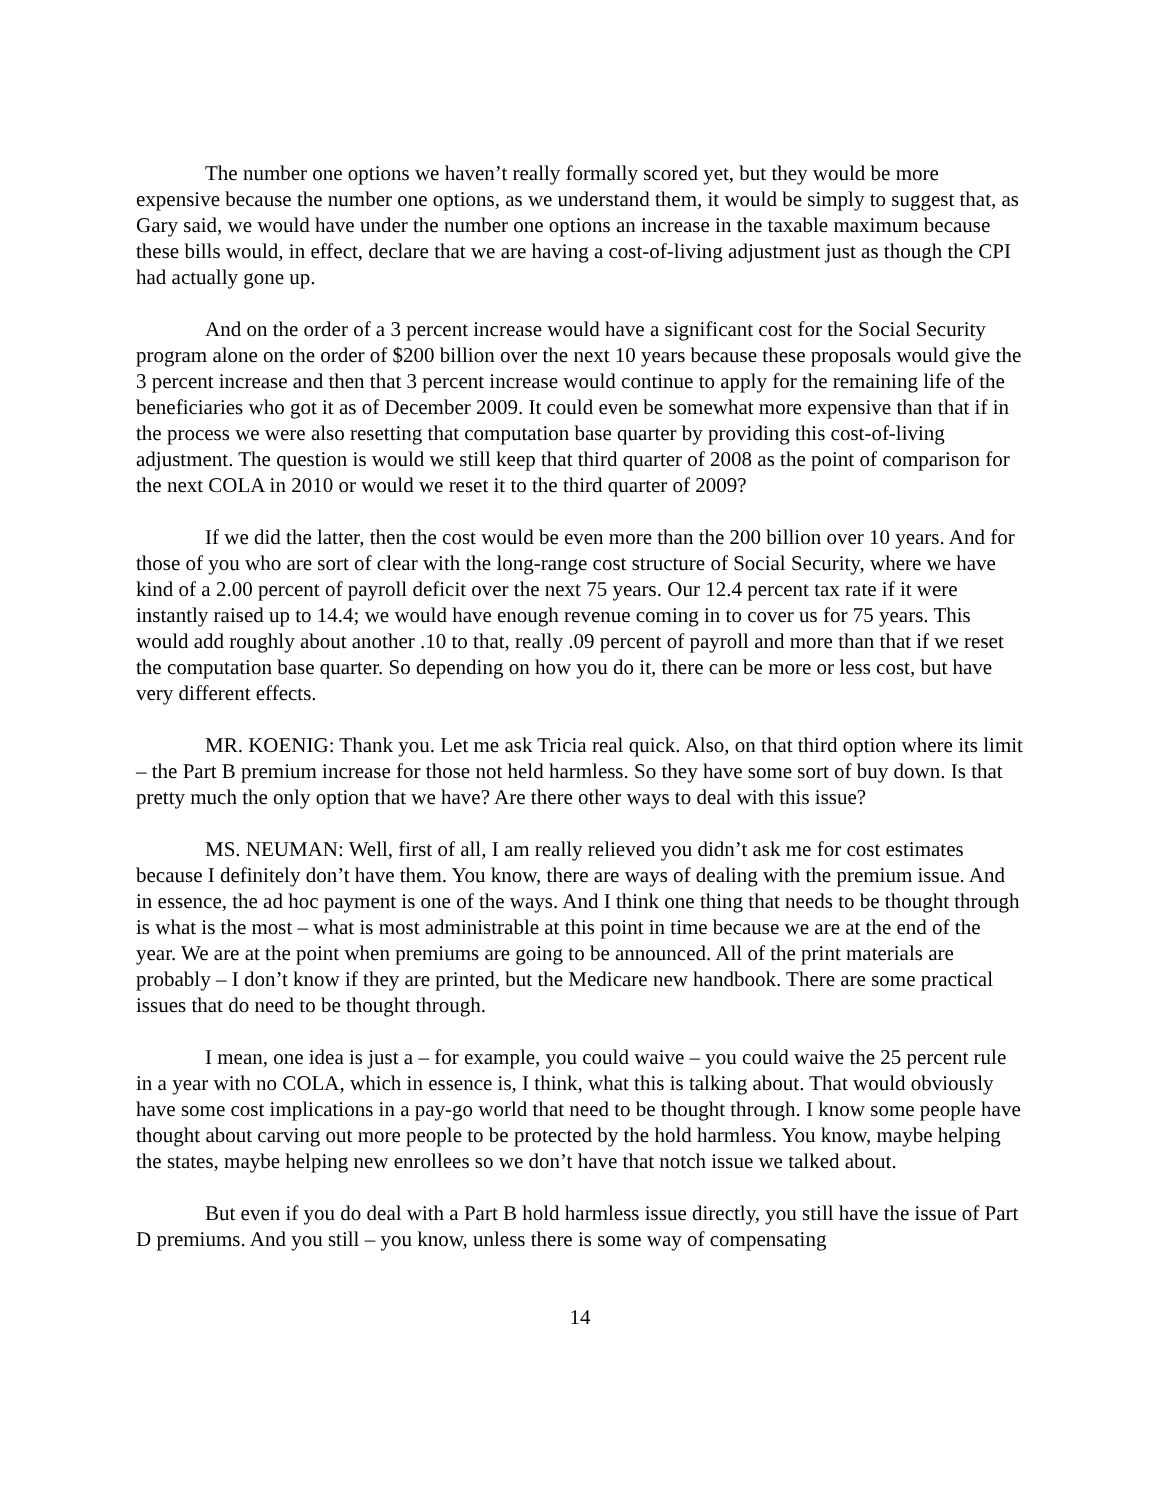The number one options we haven’t really formally scored yet, but they would be more expensive because the number one options, as we understand them, it would be simply to suggest that, as Gary said, we would have under the number one options an increase in the taxable maximum because these bills would, in effect, declare that we are having a cost-of-living adjustment just as though the CPI had actually gone up.
And on the order of a 3 percent increase would have a significant cost for the Social Security program alone on the order of $200 billion over the next 10 years because these proposals would give the 3 percent increase and then that 3 percent increase would continue to apply for the remaining life of the beneficiaries who got it as of December 2009. It could even be somewhat more expensive than that if in the process we were also resetting that computation base quarter by providing this cost-of-living adjustment. The question is would we still keep that third quarter of 2008 as the point of comparison for the next COLA in 2010 or would we reset it to the third quarter of 2009?
If we did the latter, then the cost would be even more than the 200 billion over 10 years. And for those of you who are sort of clear with the long-range cost structure of Social Security, where we have kind of a 2.00 percent of payroll deficit over the next 75 years. Our 12.4 percent tax rate if it were instantly raised up to 14.4; we would have enough revenue coming in to cover us for 75 years. This would add roughly about another .10 to that, really .09 percent of payroll and more than that if we reset the computation base quarter. So depending on how you do it, there can be more or less cost, but have very different effects.
MR. KOENIG: Thank you. Let me ask Tricia real quick. Also, on that third option where its limit – the Part B premium increase for those not held harmless. So they have some sort of buy down. Is that pretty much the only option that we have? Are there other ways to deal with this issue?
MS. NEUMAN: Well, first of all, I am really relieved you didn’t ask me for cost estimates because I definitely don’t have them. You know, there are ways of dealing with the premium issue. And in essence, the ad hoc payment is one of the ways. And I think one thing that needs to be thought through is what is the most – what is most administrable at this point in time because we are at the end of the year. We are at the point when premiums are going to be announced. All of the print materials are probably – I don’t know if they are printed, but the Medicare new handbook. There are some practical issues that do need to be thought through.
I mean, one idea is just a – for example, you could waive – you could waive the 25 percent rule in a year with no COLA, which in essence is, I think, what this is talking about. That would obviously have some cost implications in a pay-go world that need to be thought through. I know some people have thought about carving out more people to be protected by the hold harmless. You know, maybe helping the states, maybe helping new enrollees so we don’t have that notch issue we talked about.
But even if you do deal with a Part B hold harmless issue directly, you still have the issue of Part D premiums. And you still – you know, unless there is some way of compensating
14